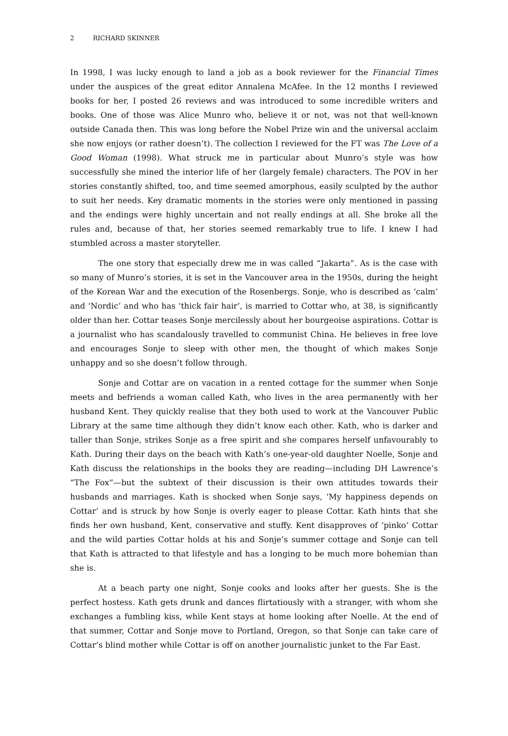2 RICHARD SKINNER
In 1998, I was lucky enough to land a job as a book reviewer for the Financial Times under the auspices of the great editor Annalena McAfee. In the 12 months I reviewed books for her, I posted 26 reviews and was introduced to some incredible writers and books. One of those was Alice Munro who, believe it or not, was not that well-known outside Canada then. This was long before the Nobel Prize win and the universal acclaim she now enjoys (or rather doesn’t). The collection I reviewed for the FT was The Love of a Good Woman (1998). What struck me in particular about Munro’s style was how successfully she mined the interior life of her (largely female) characters. The POV in her stories constantly shifted, too, and time seemed amorphous, easily sculpted by the author to suit her needs. Key dramatic moments in the stories were only mentioned in passing and the endings were highly uncertain and not really endings at all. She broke all the rules and, because of that, her stories seemed remarkably true to life. I knew I had stumbled across a master storyteller.
The one story that especially drew me in was called “Jakarta”. As is the case with so many of Munro’s stories, it is set in the Vancouver area in the 1950s, during the height of the Korean War and the execution of the Rosenbergs. Sonje, who is described as ‘calm’ and ‘Nordic’ and who has ‘thick fair hair’, is married to Cottar who, at 38, is significantly older than her. Cottar teases Sonje mercilessly about her bourgeoise aspirations. Cottar is a journalist who has scandalously travelled to communist China. He believes in free love and encourages Sonje to sleep with other men, the thought of which makes Sonje unhappy and so she doesn’t follow through.
Sonje and Cottar are on vacation in a rented cottage for the summer when Sonje meets and befriends a woman called Kath, who lives in the area permanently with her husband Kent. They quickly realise that they both used to work at the Vancouver Public Library at the same time although they didn’t know each other. Kath, who is darker and taller than Sonje, strikes Sonje as a free spirit and she compares herself unfavourably to Kath. During their days on the beach with Kath’s one-year-old daughter Noelle, Sonje and Kath discuss the relationships in the books they are reading—including DH Lawrence’s “The Fox”—but the subtext of their discussion is their own attitudes towards their husbands and marriages. Kath is shocked when Sonje says, ‘My happiness depends on Cottar’ and is struck by how Sonje is overly eager to please Cottar. Kath hints that she finds her own husband, Kent, conservative and stuffy. Kent disapproves of ‘pinko’ Cottar and the wild parties Cottar holds at his and Sonje’s summer cottage and Sonje can tell that Kath is attracted to that lifestyle and has a longing to be much more bohemian than she is.
At a beach party one night, Sonje cooks and looks after her guests. She is the perfect hostess. Kath gets drunk and dances flirtatiously with a stranger, with whom she exchanges a fumbling kiss, while Kent stays at home looking after Noelle. At the end of that summer, Cottar and Sonje move to Portland, Oregon, so that Sonje can take care of Cottar’s blind mother while Cottar is off on another journalistic junket to the Far East.